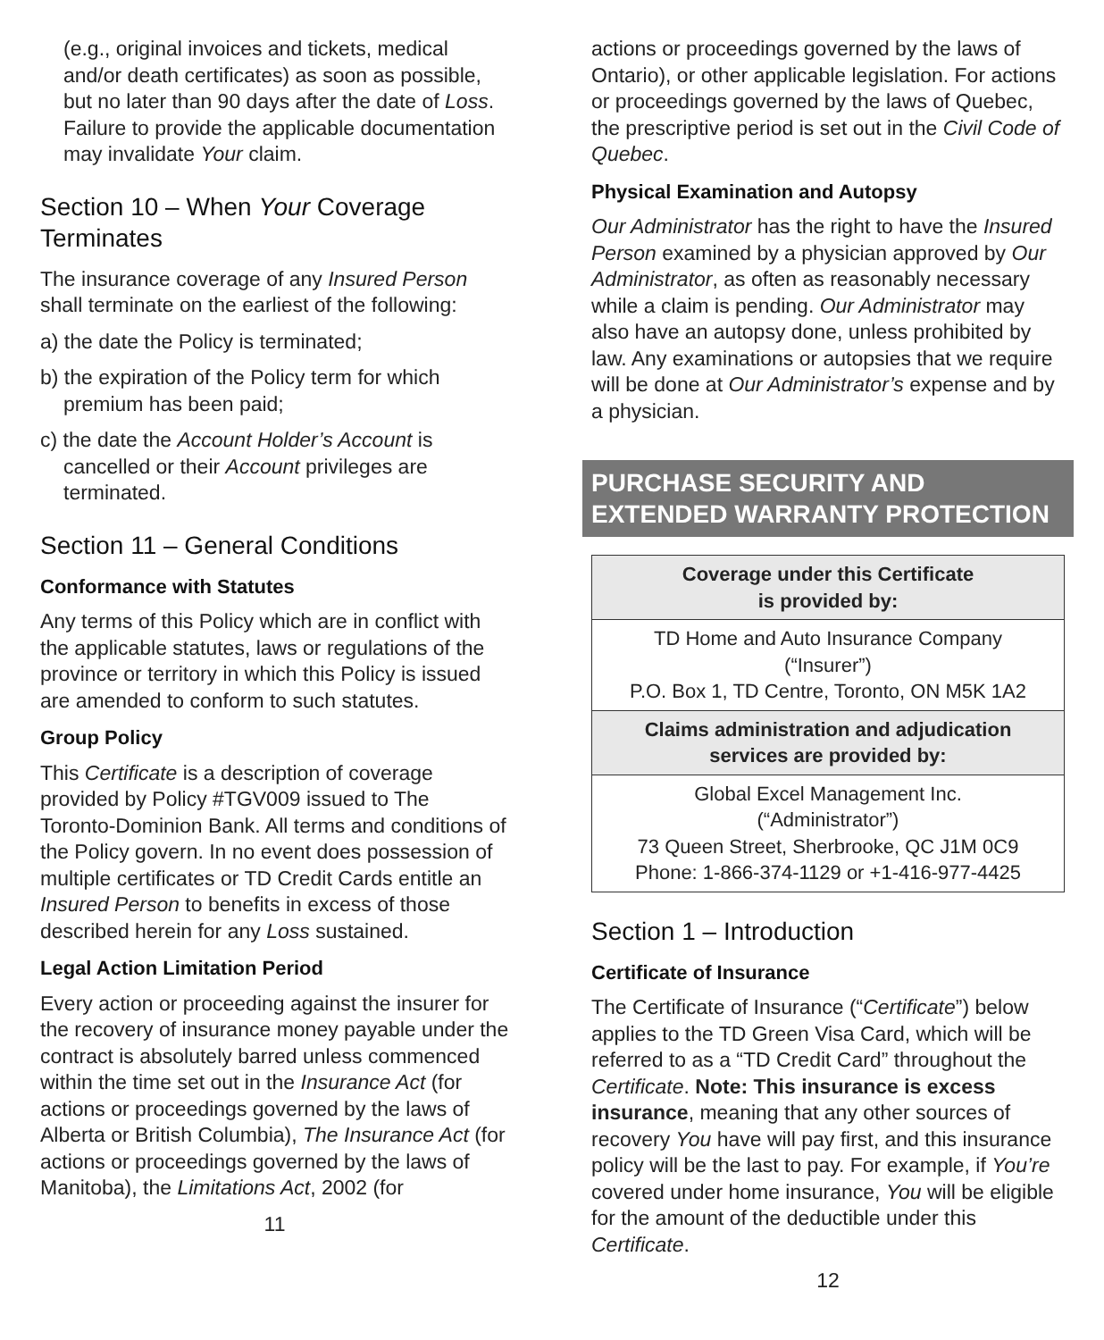(e.g., original invoices and tickets, medical and/or death certificates) as soon as possible, but no later than 90 days after the date of Loss. Failure to provide the applicable documentation may invalidate Your claim.
Section 10 – When Your Coverage Terminates
The insurance coverage of any Insured Person shall terminate on the earliest of the following:
a) the date the Policy is terminated;
b) the expiration of the Policy term for which premium has been paid;
c) the date the Account Holder’s Account is cancelled or their Account privileges are terminated.
Section 11 – General Conditions
Conformance with Statutes
Any terms of this Policy which are in conflict with the applicable statutes, laws or regulations of the province or territory in which this Policy is issued are amended to conform to such statutes.
Group Policy
This Certificate is a description of coverage provided by Policy #TGV009 issued to The Toronto-Dominion Bank. All terms and conditions of the Policy govern. In no event does possession of multiple certificates or TD Credit Cards entitle an Insured Person to benefits in excess of those described herein for any Loss sustained.
Legal Action Limitation Period
Every action or proceeding against the insurer for the recovery of insurance money payable under the contract is absolutely barred unless commenced within the time set out in the Insurance Act (for actions or proceedings governed by the laws of Alberta or British Columbia), The Insurance Act (for actions or proceedings governed by the laws of Manitoba), the Limitations Act, 2002 (for
11
actions or proceedings governed by the laws of Ontario), or other applicable legislation. For actions or proceedings governed by the laws of Quebec, the prescriptive period is set out in the Civil Code of Quebec.
Physical Examination and Autopsy
Our Administrator has the right to have the Insured Person examined by a physician approved by Our Administrator, as often as reasonably necessary while a claim is pending. Our Administrator may also have an autopsy done, unless prohibited by law. Any examinations or autopsies that we require will be done at Our Administrator’s expense and by a physician.
PURCHASE SECURITY AND EXTENDED WARRANTY PROTECTION
| Coverage under this Certificate is provided by: |
| --- |
| TD Home and Auto Insurance Company (“Insurer”) P.O. Box 1, TD Centre, Toronto, ON M5K 1A2 |
| Claims administration and adjudication services are provided by: |
| Global Excel Management Inc. (“Administrator”) 73 Queen Street, Sherbrooke, QC J1M 0C9 Phone: 1-866-374-1129 or +1-416-977-4425 |
Section 1 – Introduction
Certificate of Insurance
The Certificate of Insurance (“Certificate”) below applies to the TD Green Visa Card, which will be referred to as a “TD Credit Card” throughout the Certificate. Note: This insurance is excess insurance, meaning that any other sources of recovery You have will pay first, and this insurance policy will be the last to pay. For example, if You’re covered under home insurance, You will be eligible for the amount of the deductible under this Certificate.
12